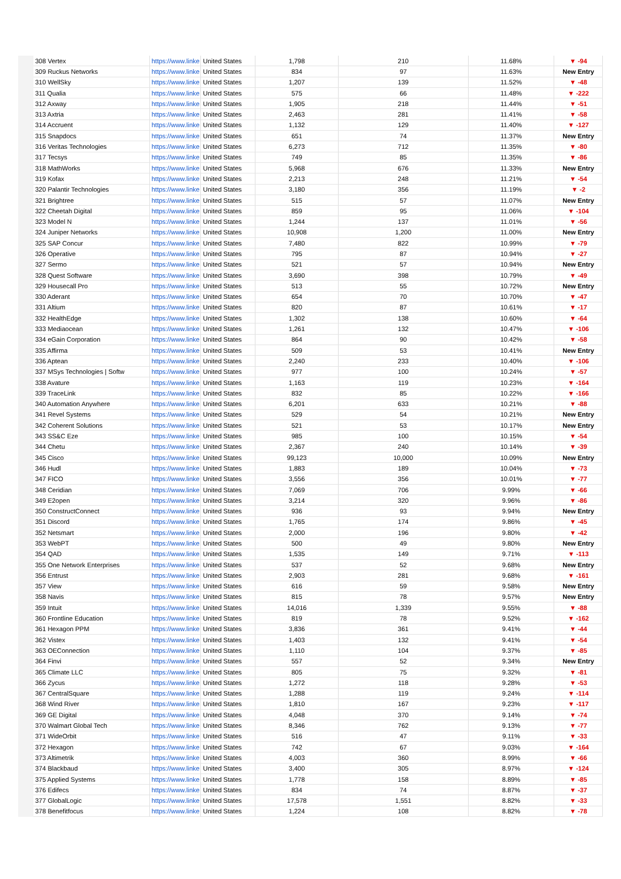| 308 Vertex | https://www.linke | United States | 1,798 | 210 | 11.68% | ▼ -94 |
| 309 Ruckus Networks | https://www.linke | United States | 834 | 97 | 11.63% | New Entry |
| 310 WellSky | https://www.linke | United States | 1,207 | 139 | 11.52% | ▼ -48 |
| 311 Qualia | https://www.linke | United States | 575 | 66 | 11.48% | ▼ -222 |
| 312 Axway | https://www.linke | United States | 1,905 | 218 | 11.44% | ▼ -51 |
| 313 Axtria | https://www.linke | United States | 2,463 | 281 | 11.41% | ▼ -58 |
| 314 Accruent | https://www.linke | United States | 1,132 | 129 | 11.40% | ▼ -127 |
| 315 Snapdocs | https://www.linke | United States | 651 | 74 | 11.37% | New Entry |
| 316 Veritas Technologies | https://www.linke | United States | 6,273 | 712 | 11.35% | ▼ -80 |
| 317 Tecsys | https://www.linke | United States | 749 | 85 | 11.35% | ▼ -86 |
| 318 MathWorks | https://www.linke | United States | 5,968 | 676 | 11.33% | New Entry |
| 319 Kofax | https://www.linke | United States | 2,213 | 248 | 11.21% | ▼ -54 |
| 320 Palantir Technologies | https://www.linke | United States | 3,180 | 356 | 11.19% | ▼ -2 |
| 321 Brightree | https://www.linke | United States | 515 | 57 | 11.07% | New Entry |
| 322 Cheetah Digital | https://www.linke | United States | 859 | 95 | 11.06% | ▼ -104 |
| 323 Model N | https://www.linke | United States | 1,244 | 137 | 11.01% | ▼ -56 |
| 324 Juniper Networks | https://www.linke | United States | 10,908 | 1,200 | 11.00% | New Entry |
| 325 SAP Concur | https://www.linke | United States | 7,480 | 822 | 10.99% | ▼ -79 |
| 326 Operative | https://www.linke | United States | 795 | 87 | 10.94% | ▼ -27 |
| 327 Sermo | https://www.linke | United States | 521 | 57 | 10.94% | New Entry |
| 328 Quest Software | https://www.linke | United States | 3,690 | 398 | 10.79% | ▼ -49 |
| 329 Housecall Pro | https://www.linke | United States | 513 | 55 | 10.72% | New Entry |
| 330 Aderant | https://www.linke | United States | 654 | 70 | 10.70% | ▼ -47 |
| 331 Altium | https://www.linke | United States | 820 | 87 | 10.61% | ▼ -17 |
| 332 HealthEdge | https://www.linke | United States | 1,302 | 138 | 10.60% | ▼ -64 |
| 333 Mediaocean | https://www.linke | United States | 1,261 | 132 | 10.47% | ▼ -106 |
| 334 eGain Corporation | https://www.linke | United States | 864 | 90 | 10.42% | ▼ -58 |
| 335 Affirma | https://www.linke | United States | 509 | 53 | 10.41% | New Entry |
| 336 Aptean | https://www.linke | United States | 2,240 | 233 | 10.40% | ▼ -106 |
| 337 MSys Technologies / Softw | https://www.linke | United States | 977 | 100 | 10.24% | ▼ -57 |
| 338 Avature | https://www.linke | United States | 1,163 | 119 | 10.23% | ▼ -164 |
| 339 TraceLink | https://www.linke | United States | 832 | 85 | 10.22% | ▼ -166 |
| 340 Automation Anywhere | https://www.linke | United States | 6,201 | 633 | 10.21% | ▼ -88 |
| 341 Revel Systems | https://www.linke | United States | 529 | 54 | 10.21% | New Entry |
| 342 Coherent Solutions | https://www.linke | United States | 521 | 53 | 10.17% | New Entry |
| 343 SS&C Eze | https://www.linke | United States | 985 | 100 | 10.15% | ▼ -54 |
| 344 Chetu | https://www.linke | United States | 2,367 | 240 | 10.14% | ▼ -39 |
| 345 Cisco | https://www.linke | United States | 99,123 | 10,000 | 10.09% | New Entry |
| 346 Hudl | https://www.linke | United States | 1,883 | 189 | 10.04% | ▼ -73 |
| 347 FICO | https://www.linke | United States | 3,556 | 356 | 10.01% | ▼ -77 |
| 348 Ceridian | https://www.linke | United States | 7,069 | 706 | 9.99% | ▼ -66 |
| 349 E2open | https://www.linke | United States | 3,214 | 320 | 9.96% | ▼ -86 |
| 350 ConstructConnect | https://www.linke | United States | 936 | 93 | 9.94% | New Entry |
| 351 Discord | https://www.linke | United States | 1,765 | 174 | 9.86% | ▼ -45 |
| 352 Netsmart | https://www.linke | United States | 2,000 | 196 | 9.80% | ▼ -42 |
| 353 WebPT | https://www.linke | United States | 500 | 49 | 9.80% | New Entry |
| 354 QAD | https://www.linke | United States | 1,535 | 149 | 9.71% | ▼ -113 |
| 355 One Network Enterprises | https://www.linke | United States | 537 | 52 | 9.68% | New Entry |
| 356 Entrust | https://www.linke | United States | 2,903 | 281 | 9.68% | ▼ -161 |
| 357 View | https://www.linke | United States | 616 | 59 | 9.58% | New Entry |
| 358 Navis | https://www.linke | United States | 815 | 78 | 9.57% | New Entry |
| 359 Intuit | https://www.linke | United States | 14,016 | 1,339 | 9.55% | ▼ -88 |
| 360 Frontline Education | https://www.linke | United States | 819 | 78 | 9.52% | ▼ -162 |
| 361 Hexagon PPM | https://www.linke | United States | 3,836 | 361 | 9.41% | ▼ -44 |
| 362 Vistex | https://www.linke | United States | 1,403 | 132 | 9.41% | ▼ -54 |
| 363 OEConnection | https://www.linke | United States | 1,110 | 104 | 9.37% | ▼ -85 |
| 364 Finvi | https://www.linke | United States | 557 | 52 | 9.34% | New Entry |
| 365 Climate LLC | https://www.linke | United States | 805 | 75 | 9.32% | ▼ -81 |
| 366 Zycus | https://www.linke | United States | 1,272 | 118 | 9.28% | ▼ -53 |
| 367 CentralSquare | https://www.linke | United States | 1,288 | 119 | 9.24% | ▼ -114 |
| 368 Wind River | https://www.linke | United States | 1,810 | 167 | 9.23% | ▼ -117 |
| 369 GE Digital | https://www.linke | United States | 4,048 | 370 | 9.14% | ▼ -74 |
| 370 Walmart Global Tech | https://www.linke | United States | 8,346 | 762 | 9.13% | ▼ -77 |
| 371 WideOrbit | https://www.linke | United States | 516 | 47 | 9.11% | ▼ -33 |
| 372 Hexagon | https://www.linke | United States | 742 | 67 | 9.03% | ▼ -164 |
| 373 Altimetrik | https://www.linke | United States | 4,003 | 360 | 8.99% | ▼ -66 |
| 374 Blackbaud | https://www.linke | United States | 3,400 | 305 | 8.97% | ▼ -124 |
| 375 Applied Systems | https://www.linke | United States | 1,778 | 158 | 8.89% | ▼ -85 |
| 376 Edifecs | https://www.linke | United States | 834 | 74 | 8.87% | ▼ -37 |
| 377 GlobalLogic | https://www.linke | United States | 17,578 | 1,551 | 8.82% | ▼ -33 |
| 378 Benefitfocus | https://www.linke | United States | 1,224 | 108 | 8.82% | ▼ -78 |